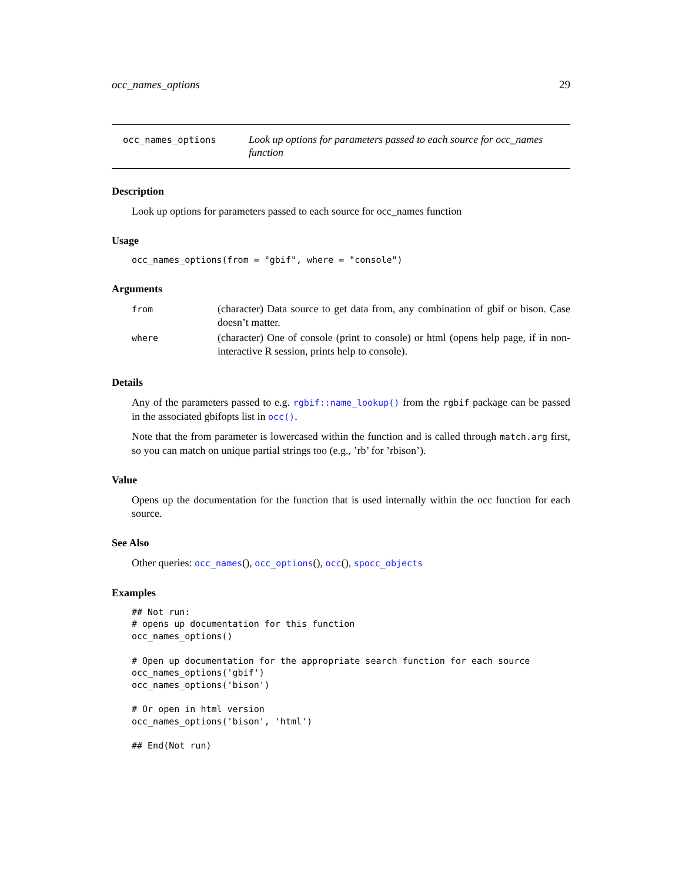occ_names_options 29
occ_names_options
Look up options for parameters passed to each source for occ_names function
Description
Look up options for parameters passed to each source for occ_names function
Usage
occ_names_options(from = "gbif", where = "console")
Arguments
| from | (character) Data source to get data from, any combination of gbif or bison. Case doesn’t matter. |
| where | (character) One of console (print to console) or html (opens help page, if in non-interactive R session, prints help to console). |
Details
Any of the parameters passed to e.g. rgbif::name_lookup() from the rgbif package can be passed in the associated gbifopts list in occ().
Note that the from parameter is lowercased within the function and is called through match.arg first, so you can match on unique partial strings too (e.g., ’rb’ for ’rbison’).
Value
Opens up the documentation for the function that is used internally within the occ function for each source.
See Also
Other queries: occ_names(), occ_options(), occ(), spocc_objects
Examples
## Not run:
# opens up documentation for this function
occ_names_options()

# Open up documentation for the appropriate search function for each source
occ_names_options('gbif')
occ_names_options('bison')

# Or open in html version
occ_names_options('bison', 'html')

## End(Not run)